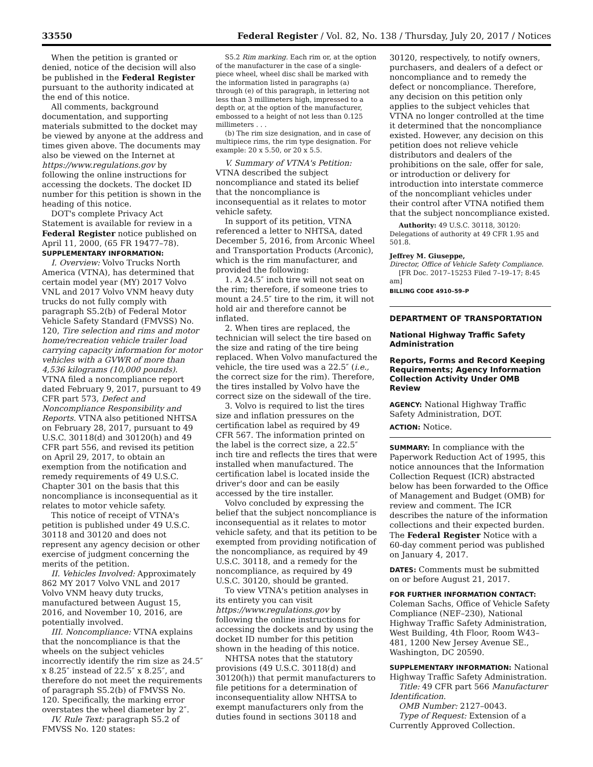33550 Federal Register / Vol. 82, No. 138 / Thursday, July 20, 2017 / Notices
When the petition is granted or denied, notice of the decision will also be published in the Federal Register pursuant to the authority indicated at the end of this notice.
All comments, background documentation, and supporting materials submitted to the docket may be viewed by anyone at the address and times given above. The documents may also be viewed on the Internet at https://www.regulations.gov by following the online instructions for accessing the dockets. The docket ID number for this petition is shown in the heading of this notice.
DOT's complete Privacy Act Statement is available for review in a Federal Register notice published on April 11, 2000, (65 FR 19477–78).
SUPPLEMENTARY INFORMATION:
I. Overview: Volvo Trucks North America (VTNA), has determined that certain model year (MY) 2017 Volvo VNL and 2017 Volvo VNM heavy duty trucks do not fully comply with paragraph S5.2(b) of Federal Motor Vehicle Safety Standard (FMVSS) No. 120, Tire selection and rims and motor home/recreation vehicle trailer load carrying capacity information for motor vehicles with a GVWR of more than 4,536 kilograms (10,000 pounds). VTNA filed a noncompliance report dated February 9, 2017, pursuant to 49 CFR part 573, Defect and Noncompliance Responsibility and Reports. VTNA also petitioned NHTSA on February 28, 2017, pursuant to 49 U.S.C. 30118(d) and 30120(h) and 49 CFR part 556, and revised its petition on April 29, 2017, to obtain an exemption from the notification and remedy requirements of 49 U.S.C. Chapter 301 on the basis that this noncompliance is inconsequential as it relates to motor vehicle safety.
This notice of receipt of VTNA's petition is published under 49 U.S.C. 30118 and 30120 and does not represent any agency decision or other exercise of judgment concerning the merits of the petition.
II. Vehicles Involved: Approximately 862 MY 2017 Volvo VNL and 2017 Volvo VNM heavy duty trucks, manufactured between August 15, 2016, and November 10, 2016, are potentially involved.
III. Noncompliance: VTNA explains that the noncompliance is that the wheels on the subject vehicles incorrectly identify the rim size as 24.5″ x 8.25″ instead of 22.5″ x 8.25″, and therefore do not meet the requirements of paragraph S5.2(b) of FMVSS No. 120. Specifically, the marking error overstates the wheel diameter by 2″.
IV. Rule Text: paragraph S5.2 of FMVSS No. 120 states:
S5.2 Rim marking. Each rim or, at the option of the manufacturer in the case of a single-piece wheel, wheel disc shall be marked with the information listed in paragraphs (a) through (e) of this paragraph, in lettering not less than 3 millimeters high, impressed to a depth or, at the option of the manufacturer, embossed to a height of not less than 0.125 millimeters . . .
(b) The rim size designation, and in case of multipiece rims, the rim type designation. For example: 20 x 5.50, or 20 x 5.5.
V. Summary of VTNA's Petition: VTNA described the subject noncompliance and stated its belief that the noncompliance is inconsequential as it relates to motor vehicle safety.
In support of its petition, VTNA referenced a letter to NHTSA, dated December 5, 2016, from Arconic Wheel and Transportation Products (Arconic), which is the rim manufacturer, and provided the following:
1. A 24.5″ inch tire will not seat on the rim; therefore, if someone tries to mount a 24.5″ tire to the rim, it will not hold air and therefore cannot be inflated.
2. When tires are replaced, the technician will select the tire based on the size and rating of the tire being replaced. When Volvo manufactured the vehicle, the tire used was a 22.5″ (i.e., the correct size for the rim). Therefore, the tires installed by Volvo have the correct size on the sidewall of the tire.
3. Volvo is required to list the tires size and inflation pressures on the certification label as required by 49 CFR 567. The information printed on the label is the correct size, a 22.5″ inch tire and reflects the tires that were installed when manufactured. The certification label is located inside the driver's door and can be easily accessed by the tire installer.
Volvo concluded by expressing the belief that the subject noncompliance is inconsequential as it relates to motor vehicle safety, and that its petition to be exempted from providing notification of the noncompliance, as required by 49 U.S.C. 30118, and a remedy for the noncompliance, as required by 49 U.S.C. 30120, should be granted.
To view VTNA's petition analyses in its entirety you can visit https://www.regulations.gov by following the online instructions for accessing the dockets and by using the docket ID number for this petition shown in the heading of this notice.
NHTSA notes that the statutory provisions (49 U.S.C. 30118(d) and 30120(h)) that permit manufacturers to file petitions for a determination of inconsequentiality allow NHTSA to exempt manufacturers only from the duties found in sections 30118 and
30120, respectively, to notify owners, purchasers, and dealers of a defect or noncompliance and to remedy the defect or noncompliance. Therefore, any decision on this petition only applies to the subject vehicles that VTNA no longer controlled at the time it determined that the noncompliance existed. However, any decision on this petition does not relieve vehicle distributors and dealers of the prohibitions on the sale, offer for sale, or introduction or delivery for introduction into interstate commerce of the noncompliant vehicles under their control after VTNA notified them that the subject noncompliance existed.
Authority: 49 U.S.C. 30118, 30120: Delegations of authority at 49 CFR 1.95 and 501.8.
Jeffrey M. Giuseppe,
Director, Office of Vehicle Safety Compliance.
[FR Doc. 2017–15253 Filed 7–19–17; 8:45 am]
BILLING CODE 4910–59–P
DEPARTMENT OF TRANSPORTATION
National Highway Traffic Safety Administration
Reports, Forms and Record Keeping Requirements; Agency Information Collection Activity Under OMB Review
AGENCY: National Highway Traffic Safety Administration, DOT.
ACTION: Notice.
SUMMARY: In compliance with the Paperwork Reduction Act of 1995, this notice announces that the Information Collection Request (ICR) abstracted below has been forwarded to the Office of Management and Budget (OMB) for review and comment. The ICR describes the nature of the information collections and their expected burden. The Federal Register Notice with a 60-day comment period was published on January 4, 2017.
DATES: Comments must be submitted on or before August 21, 2017.
FOR FURTHER INFORMATION CONTACT: Coleman Sachs, Office of Vehicle Safety Compliance (NEF–230), National Highway Traffic Safety Administration, West Building, 4th Floor, Room W43–481, 1200 New Jersey Avenue SE., Washington, DC 20590.
SUPPLEMENTARY INFORMATION: National Highway Traffic Safety Administration.
Title: 49 CFR part 566 Manufacturer Identification.
OMB Number: 2127–0043.
Type of Request: Extension of a Currently Approved Collection.